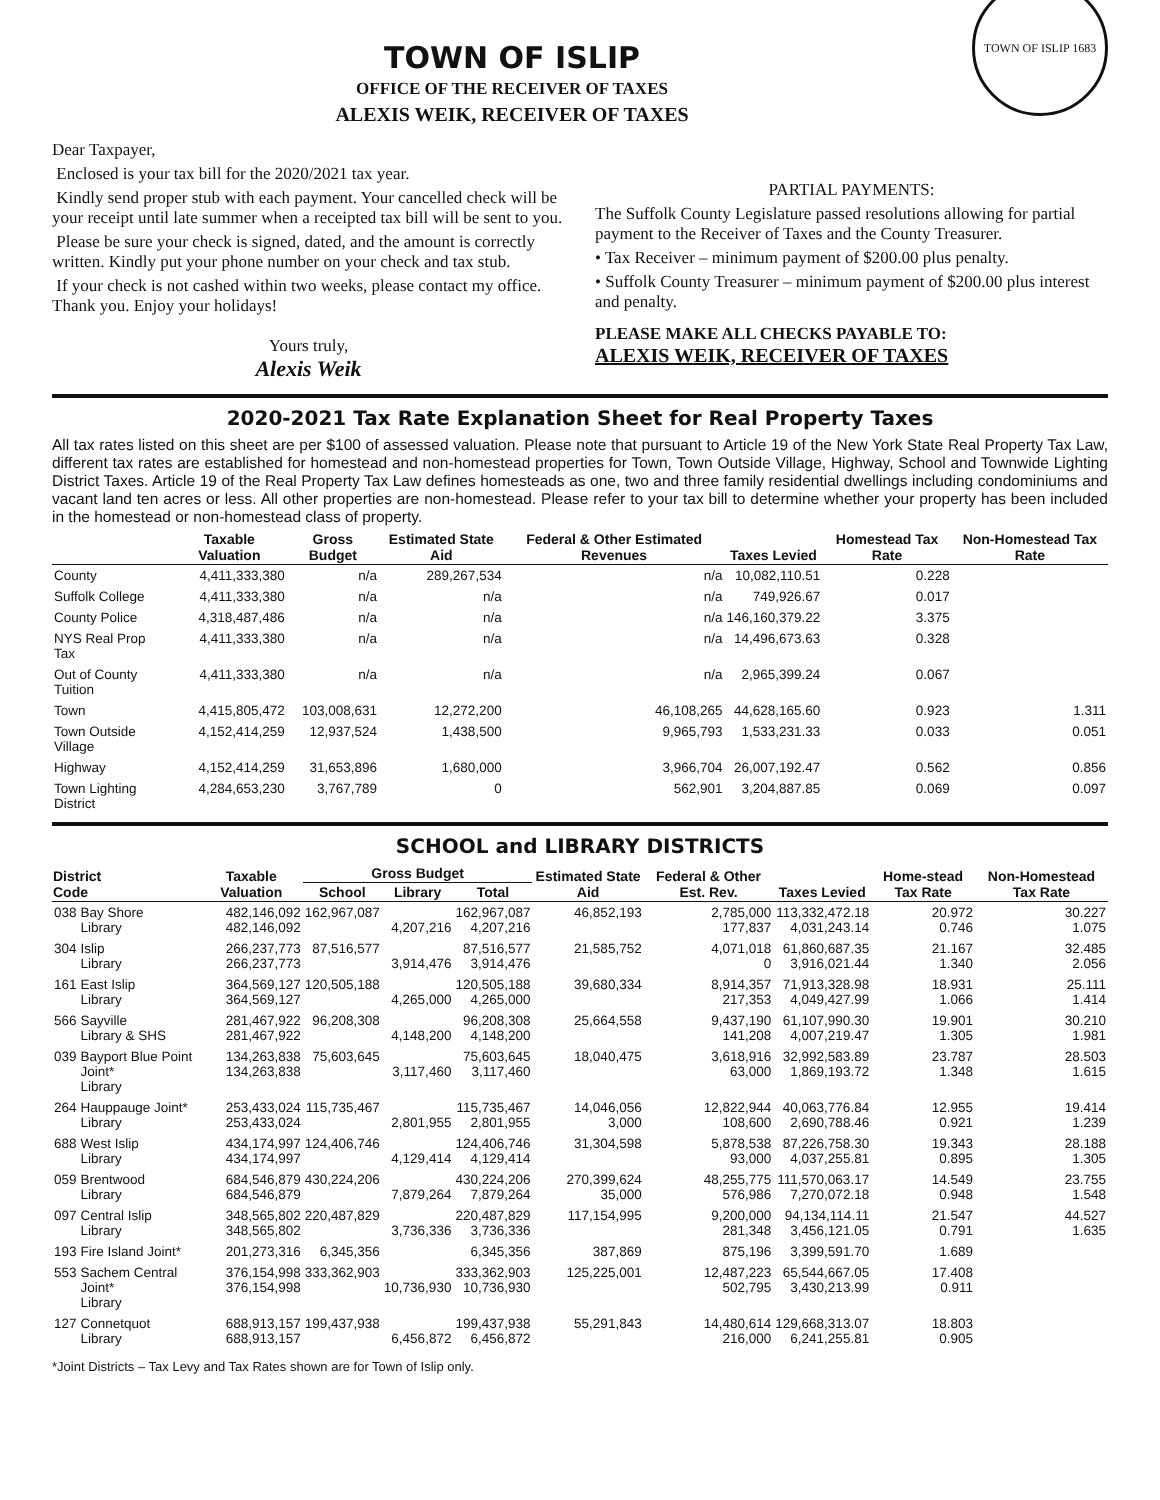TOWN OF ISLIP 1683
TOWN OF ISLIP
OFFICE OF THE RECEIVER OF TAXES
ALEXIS WEIK, RECEIVER OF TAXES
Dear Taxpayer,
Enclosed is your tax bill for the 2020/2021 tax year.
Kindly send proper stub with each payment. Your cancelled check will be your receipt until late summer when a receipted tax bill will be sent to you.
Please be sure your check is signed, dated, and the amount is correctly written. Kindly put your phone number on your check and tax stub.
If your check is not cashed within two weeks, please contact my office. Thank you. Enjoy your holidays!
Yours truly,
Alexis Weik
PARTIAL PAYMENTS:
The Suffolk County Legislature passed resolutions allowing for partial payment to the Receiver of Taxes and the County Treasurer.
• Tax Receiver – minimum payment of $200.00 plus penalty.
• Suffolk County Treasurer – minimum payment of $200.00 plus interest and penalty.
PLEASE MAKE ALL CHECKS PAYABLE TO:
ALEXIS WEIK, RECEIVER OF TAXES
2020-2021 Tax Rate Explanation Sheet for Real Property Taxes
All tax rates listed on this sheet are per $100 of assessed valuation. Please note that pursuant to Article 19 of the New York State Real Property Tax Law, different tax rates are established for homestead and non-homestead properties for Town, Town Outside Village, Highway, School and Townwide Lighting District Taxes. Article 19 of the Real Property Tax Law defines homesteads as one, two and three family residential dwellings including condominiums and vacant land ten acres or less. All other properties are non-homestead. Please refer to your tax bill to determine whether your property has been included in the homestead or non-homestead class of property.
| | Taxable Valuation | Gross Budget | Estimated State Aid | Federal & Other Estimated Revenues | Taxes Levied | Homestead Tax Rate | Non-Homestead Tax Rate |
| --- | --- | --- | --- | --- | --- | --- | --- |
| County | 4,411,333,380 | n/a | 289,267,534 | n/a | 10,082,110.51 | 0.228 | |
| Suffolk College | 4,411,333,380 | n/a | n/a | n/a | 749,926.67 | 0.017 | |
| County Police | 4,318,487,486 | n/a | n/a | n/a | 146,160,379.22 | 3.375 | |
| NYS Real Prop Tax | 4,411,333,380 | n/a | n/a | n/a | 14,496,673.63 | 0.328 | |
| Out of County Tuition | 4,411,333,380 | n/a | n/a | n/a | 2,965,399.24 | 0.067 | |
| Town | 4,415,805,472 | 103,008,631 | 12,272,200 | 46,108,265 | 44,628,165.60 | 0.923 | 1.311 |
| Town Outside Village | 4,152,414,259 | 12,937,524 | 1,438,500 | 9,965,793 | 1,533,231.33 | 0.033 | 0.051 |
| Highway | 4,152,414,259 | 31,653,896 | 1,680,000 | 3,966,704 | 26,007,192.47 | 0.562 | 0.856 |
| Town Lighting District | 4,284,653,230 | 3,767,789 | 0 | 562,901 | 3,204,887.85 | 0.069 | 0.097 |
SCHOOL and LIBRARY DISTRICTS
| District Code | | Taxable Valuation | Gross Budget | | | Estimated State Aid | Federal & Other Est. Rev. | Taxes Levied | Home-stead Tax Rate | Non-Homestead Tax Rate |
| --- | --- | --- | --- | --- | --- | --- | --- | --- | --- | --- |
| | | | School | Library | Total | | | | | |
| 038 | Bay Shore Library | 482,146,092 482,146,092 | 162,967,087 | 4,207,216 | 162,967,087 4,207,216 | 46,852,193 | 2,785,000 177,837 | 113,332,472.18 4,031,243.14 | 20.972 0.746 | 30.227 1.075 |
| 304 | Islip Library | 266,237,773 266,237,773 | 87,516,577 | 3,914,476 | 87,516,577 3,914,476 | 21,585,752 | 4,071,018 0 | 61,860,687.35 3,916,021.44 | 21.167 1.340 | 32.485 2.056 |
| 161 | East Islip Library | 364,569,127 364,569,127 | 120,505,188 | 4,265,000 | 120,505,188 4,265,000 | 39,680,334 | 8,914,357 217,353 | 71,913,328.98 4,049,427.99 | 18.931 1.066 | 25.111 1.414 |
| 566 | Sayville Library & SHS | 281,467,922 281,467,922 | 96,208,308 | 4,148,200 | 96,208,308 4,148,200 | 25,664,558 | 9,437,190 141,208 | 61,107,990.30 4,007,219.47 | 19.901 1.305 | 30.210 1.981 |
| 039 | Bayport Blue Point Joint* Library | 134,263,838 134,263,838 | 75,603,645 | 3,117,460 | 75,603,645 3,117,460 | 18,040,475 | 3,618,916 63,000 | 32,992,583.89 1,869,193.72 | 23.787 1.348 | 28.503 1.615 |
| 264 | Hauppauge Joint* Library | 253,433,024 253,433,024 | 115,735,467 | 2,801,955 | 115,735,467 2,801,955 | 14,046,056 3,000 | 12,822,944 108,600 | 40,063,776.84 2,690,788.46 | 12.955 0.921 | 19.414 1.239 |
| 688 | West Islip Library | 434,174,997 434,174,997 | 124,406,746 | 4,129,414 | 124,406,746 4,129,414 | 31,304,598 | 5,878,538 93,000 | 87,226,758.30 4,037,255.81 | 19.343 0.895 | 28.188 1.305 |
| 059 | Brentwood Library | 684,546,879 684,546,879 | 430,224,206 | 7,879,264 | 430,224,206 7,879,264 | 270,399,624 35,000 | 48,255,775 576,986 | 111,570,063.17 7,270,072.18 | 14.549 0.948 | 23.755 1.548 |
| 097 | Central Islip Library | 348,565,802 348,565,802 | 220,487,829 | 3,736,336 | 220,487,829 3,736,336 | 117,154,995 | 9,200,000 281,348 | 94,134,114.11 3,456,121.05 | 21.547 0.791 | 44.527 1.635 |
| 193 | Fire Island Joint* | 201,273,316 | 6,345,356 | | 6,345,356 | 387,869 | 875,196 | 3,399,591.70 | 1.689 | |
| 553 | Sachem Central Joint* Library | 376,154,998 376,154,998 | 333,362,903 | 10,736,930 | 333,362,903 10,736,930 | 125,225,001 | 12,487,223 502,795 | 65,544,667.05 3,430,213.99 | 17.408 0.911 | |
| 127 | Connetquot Library | 688,913,157 688,913,157 | 199,437,938 | 6,456,872 | 199,437,938 6,456,872 | 55,291,843 | 14,480,614 216,000 | 129,668,313.07 6,241,255.81 | 18.803 0.905 | |
*Joint Districts – Tax Levy and Tax Rates shown are for Town of Islip only.